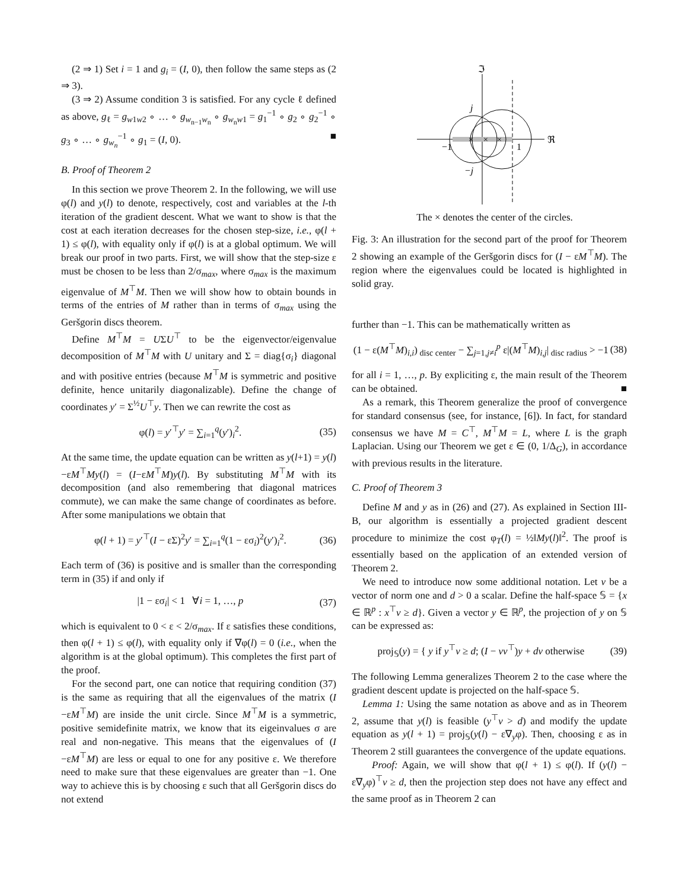(2 ⇒ 1) Set i = 1 and g<sub>i</sub> = (I, 0), then follow the same steps as (2 ⇒ 3).
(3 ⇒ 2) Assume condition 3 is satisfied. For any cycle ℓ defined as above, g<sub>ℓ</sub> = g<sub>w1w2</sub> ∘ … ∘ g<sub>w<sub>n−1</sub>w<sub>n</sub></sub> ∘ g<sub>w<sub>n</sub>w1</sub> = g<sub>1</sub><sup>−1</sup> ∘ g<sub>2</sub> ∘ g<sub>2</sub><sup>−1</sup> ∘ g<sub>3</sub> ∘ … ∘ g<sub>w<sub>n</sub></sub><sup>−1</sup> ∘ g<sub>1</sub> = (I, 0). ■
B. Proof of Theorem 2
In this section we prove Theorem 2. In the following, we will use φ(l) and y(l) to denote, respectively, cost and variables at the l-th iteration of the gradient descent. What we want to show is that the cost at each iteration decreases for the chosen step-size, i.e., φ(l + 1) ≤ φ(l), with equality only if φ(l) is at a global optimum. We will break our proof in two parts. First, we will show that the step-size ε must be chosen to be less than 2/σ<sub>max</sub>, where σ<sub>max</sub> is the maximum eigenvalue of M<sup>⊤</sup>M. Then we will show how to obtain bounds in terms of the entries of M rather than in terms of σ<sub>max</sub> using the Geršgorin discs theorem.
Define M<sup>⊤</sup>M = UΣU<sup>⊤</sup> to be the eigenvector/eigenvalue decomposition of M<sup>⊤</sup>M with U unitary and Σ = diag{σ<sub>i</sub>} diagonal and with positive entries (because M<sup>⊤</sup>M is symmetric and positive definite, hence unitarily diagonalizable). Define the change of coordinates y′ = Σ<sup>½</sup>U<sup>⊤</sup>y. Then we can rewrite the cost as
φ(l) = y′<sup>⊤</sup>y′ = ∑<sub>i=1</sub><sup>q</sup>(y′)<sub>i</sub><sup>2</sup>. (35)
At the same time, the update equation can be written as y(l+1) = y(l)−εM<sup>⊤</sup>My(l) = (I−εM<sup>⊤</sup>M)y(l). By substituting M<sup>⊤</sup>M with its decomposition (and also remembering that diagonal matrices commute), we can make the same change of coordinates as before. After some manipulations we obtain that
φ(l + 1) = y′<sup>⊤</sup>(I − εΣ)<sup>2</sup>y′ = ∑<sub>i=1</sub><sup>q</sup>(1 − εσ<sub>i</sub>)<sup>2</sup>(y′)<sub>i</sub><sup>2</sup>. (36)
Each term of (36) is positive and is smaller than the corresponding term in (35) if and only if
|1 − εσ<sub>i</sub>| < 1 ∀i = 1, …, p (37)
which is equivalent to 0 < ε < 2/σ<sub>max</sub>. If ε satisfies these conditions, then φ(l + 1) ≤ φ(l), with equality only if ∇φ(l) = 0 (i.e., when the algorithm is at the global optimum). This completes the first part of the proof.
For the second part, one can notice that requiring condition (37) is the same as requiring that all the eigenvalues of the matrix (I −εM<sup>⊤</sup>M) are inside the unit circle. Since M<sup>⊤</sup>M is a symmetric, positive semidefinite matrix, we know that its eigeinvalues σ are real and non-negative. This means that the eigenvalues of (I −εM<sup>⊤</sup>M) are less or equal to one for any positive ε. We therefore need to make sure that these eigenvalues are greater than −1. One way to achieve this is by choosing ε such that all Geršgorin discs do not extend
ℑ
ℜ
j
−j
−1
1
×
×
×
The × denotes the center of the circles.
Fig. 3: An illustration for the second part of the proof for Theorem 2 showing an example of the Geršgorin discs for (I − εM<sup>⊤</sup>M). The region where the eigenvalues could be located is highlighted in solid gray.
further than −1. This can be mathematically written as
(1 − ε(M<sup>⊤</sup>M)<sub>i,i</sub>)<sub>disc center</sub> − ∑<sub>j=1,j≠i</sub><sup>p</sup> ε|(M<sup>⊤</sup>M)<sub>i,j</sub>|<sub>disc radius</sub> > −1 (38)
for all i = 1, …, p. By expliciting ε, the main result of the Theorem can be obtained. ■
As a remark, this Theorem generalize the proof of convergence for standard consensus (see, for instance, [6]). In fact, for standard consensus we have M = C<sup>⊤</sup>, M<sup>⊤</sup>M = L, where L is the graph Laplacian. Using our Theorem we get ε ∈ (0, 1/Δ<sub>G</sub>), in accordance with previous results in the literature.
C. Proof of Theorem 3
Define M and y as in (26) and (27). As explained in Section III-B, our algorithm is essentially a projected gradient descent procedure to minimize the cost φ<sub>T</sub>(l) = ½‖My(l)‖<sup>2</sup>. The proof is essentially based on the application of an extended version of Theorem 2.
We need to introduce now some additional notation. Let v be a vector of norm one and d > 0 a scalar. Define the half-space 𝕊 = {x ∈ ℝ<sup>p</sup> : x<sup>⊤</sup>v ≥ d}. Given a vector y ∈ ℝ<sup>p</sup>, the projection of y on 𝕊 can be expressed as:
proj<sub>𝕊</sub>(y) = { y if y<sup>⊤</sup>v ≥ d; (I − vv<sup>⊤</sup>)y + dv otherwise (39)
The following Lemma generalizes Theorem 2 to the case where the gradient descent update is projected on the half-space 𝕊.
Lemma 1: Using the same notation as above and as in Theorem 2, assume that y(l) is feasible (y<sup>⊤</sup>v > d) and modify the update equation as y(l + 1) = proj<sub>𝕊</sub>(y(l) − ε∇<sub>y</sub>φ). Then, choosing ε as in Theorem 2 still guarantees the convergence of the update equations.
Proof: Again, we will show that φ(l + 1) ≤ φ(l). If (y(l) − ε∇<sub>y</sub>φ)<sup>⊤</sup>v ≥ d, then the projection step does not have any effect and the same proof as in Theorem 2 can